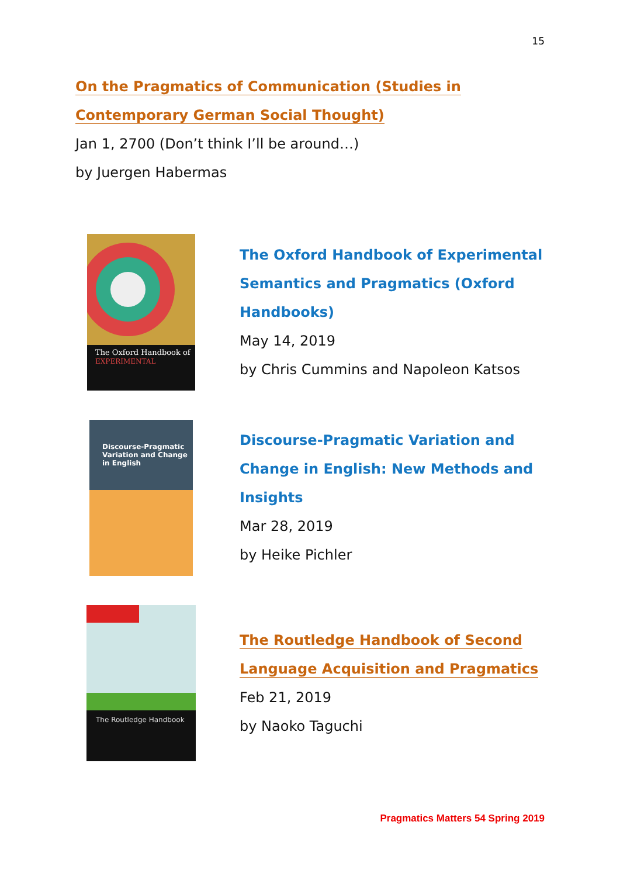15
On the Pragmatics of Communication (Studies in
Contemporary German Social Thought)
Jan 1, 2700 (Don’t think I’ll be around…)
by Juergen Habermas
The Oxford Handbook of
EXPERIMENTAL
The Oxford Handbook of Experimental
Semantics and Pragmatics (Oxford
Handbooks)
May 14, 2019
by Chris Cummins and Napoleon Katsos
Discourse-Pragmatic
Variation and Change
in English
Discourse-Pragmatic Variation and
Change in English: New Methods and
Insights
Mar 28, 2019
by Heike Pichler
The Routledge Handbook
The Routledge Handbook of Second
Language Acquisition and Pragmatics
Feb 21, 2019
by Naoko Taguchi
Pragmatics Matters 54 Spring 2019